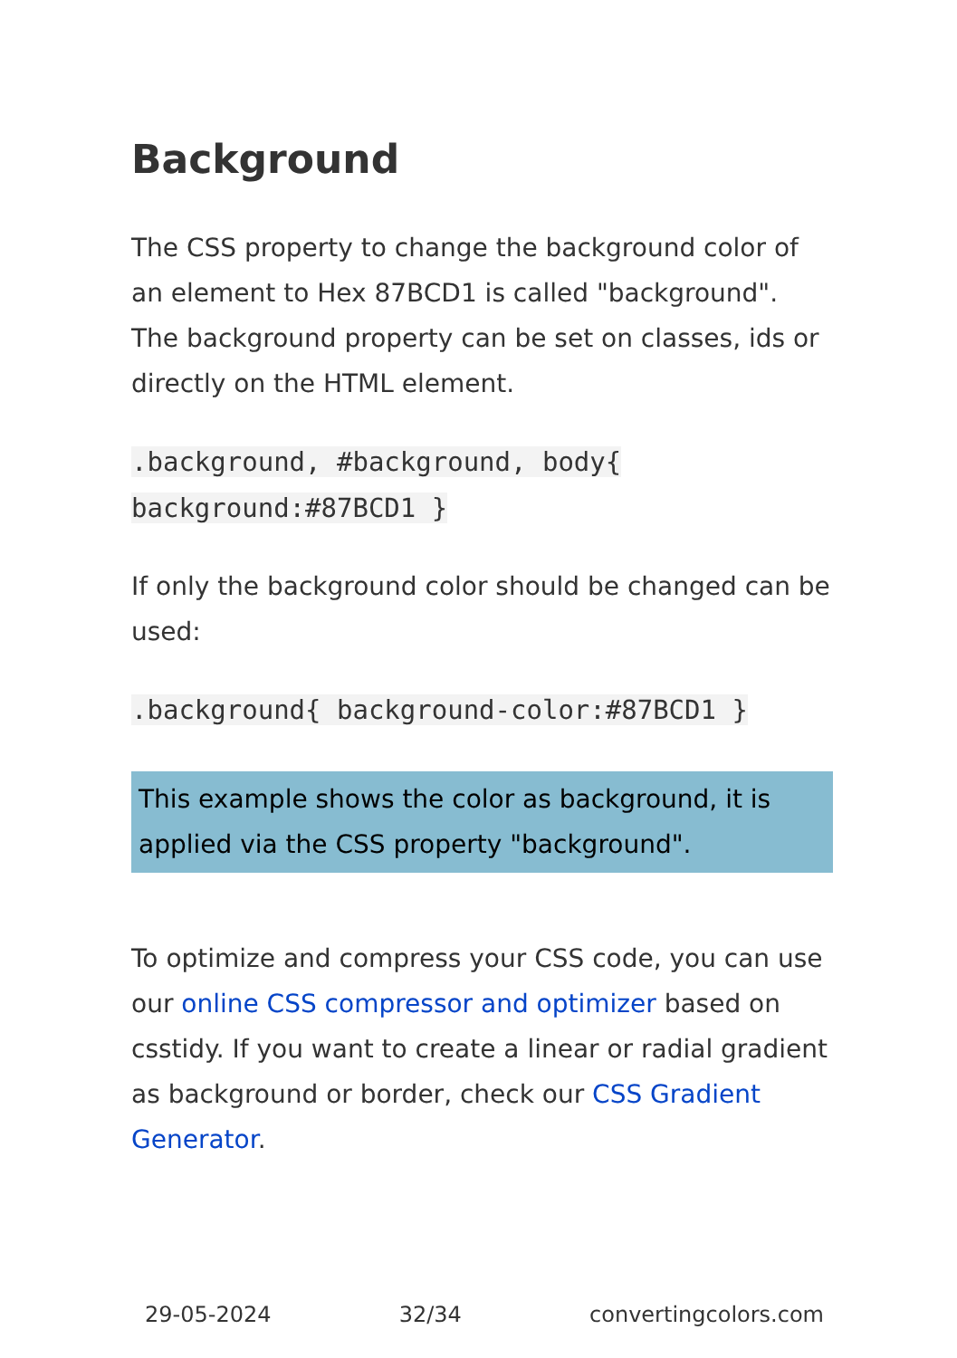Background
The CSS property to change the background color of an element to Hex 87BCD1 is called "background". The background property can be set on classes, ids or directly on the HTML element.
.background, #background, body{ background:#87BCD1 }
If only the background color should be changed can be used:
.background{ background-color:#87BCD1 }
This example shows the color as background, it is applied via the CSS property "background".
To optimize and compress your CSS code, you can use our online CSS compressor and optimizer based on csstidy. If you want to create a linear or radial gradient as background or border, check our CSS Gradient Generator.
29-05-2024 32/34 convertingcolors.com